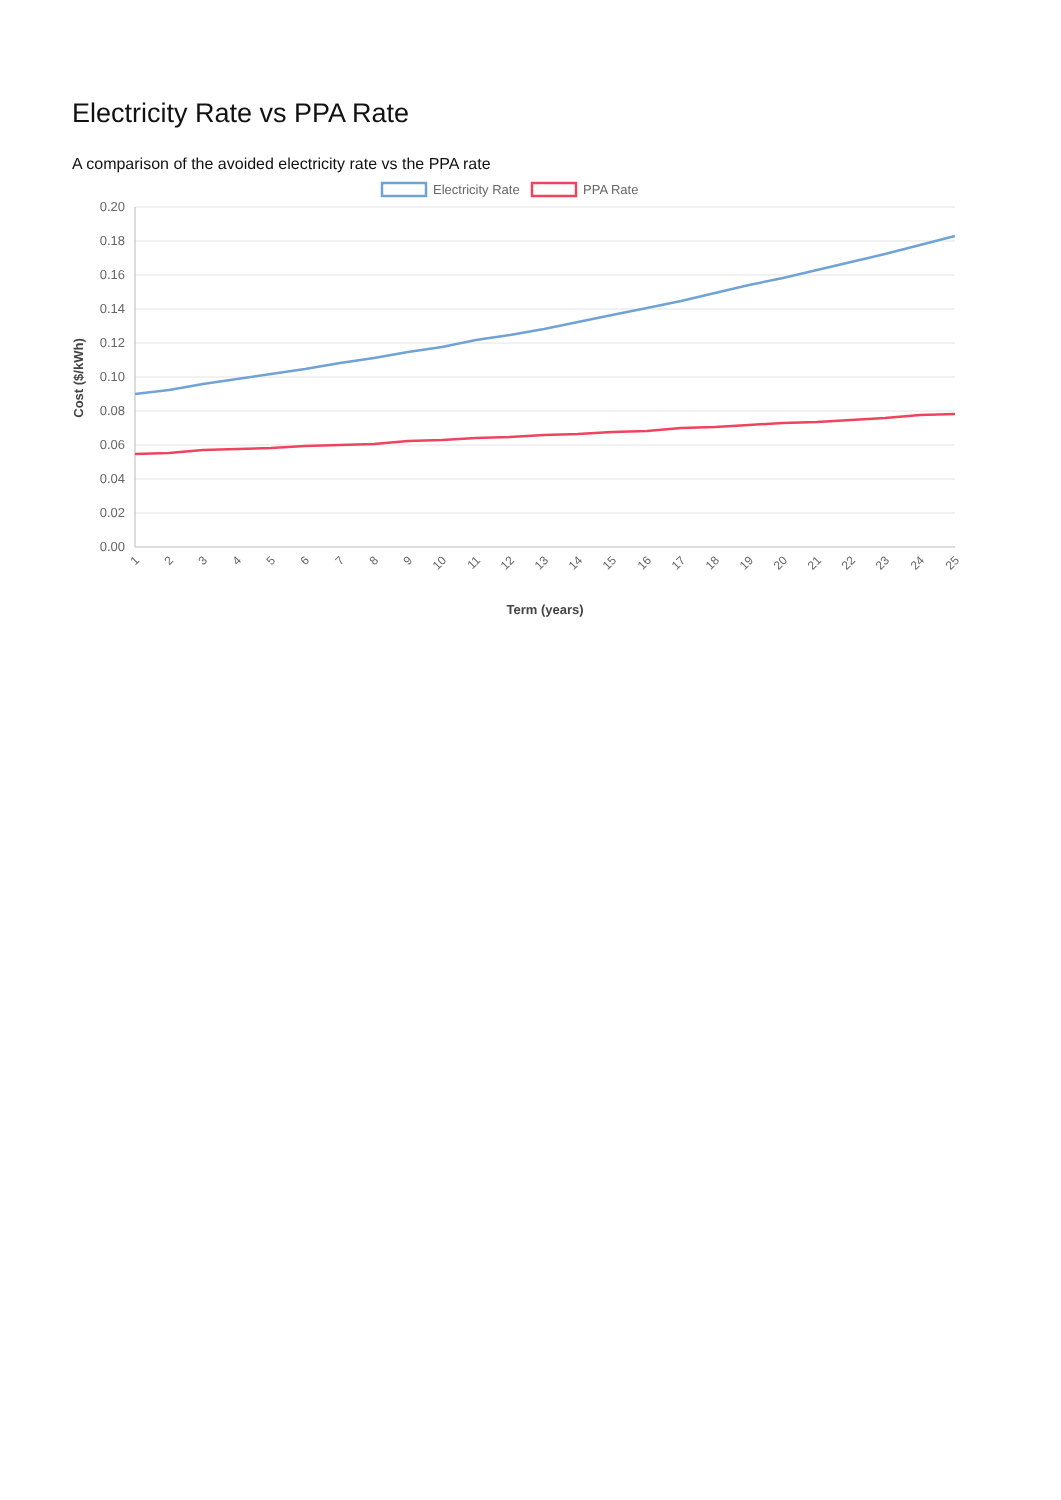Electricity Rate vs PPA Rate
A comparison of the avoided electricity rate vs the PPA rate
Electricity Rate
PPA Rate
0.20
0.18
0.16
0.14
0.12
0.10
0.08
0.06
0.04
0.02
0.00
Cost ($/kWh)
1
2
3
4
5
6
7
8
9
10
11
12
13
14
15
16
17
18
19
20
21
22
23
24
25
Term (years)